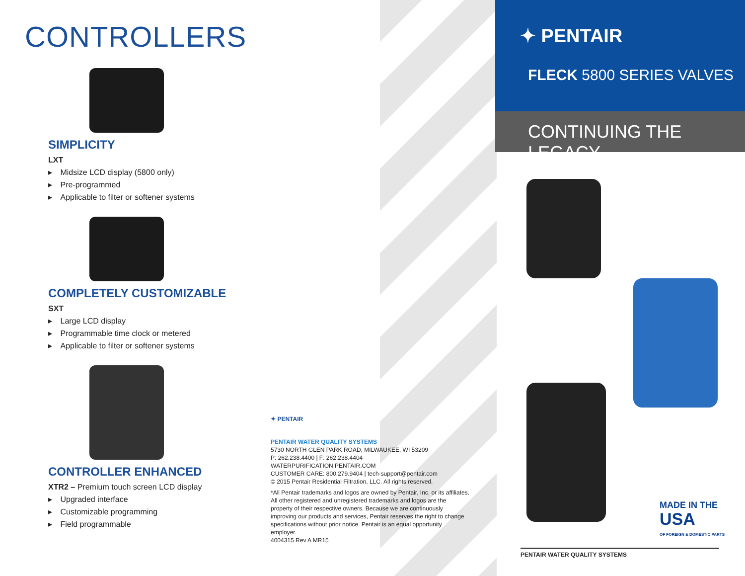CONTROLLERS
SIMPLICITY
LXT
Midsize LCD display (5800 only)
Pre-programmed
Applicable to filter or softener systems
COMPLETELY CUSTOMIZABLE
SXT
Large LCD display
Programmable time clock or metered
Applicable to filter or softener systems
CONTROLLER ENHANCED
XTR2 – Premium touch screen LCD display
Upgraded interface
Customizable programming
Field programmable
✦ PENTAIR
PENTAIR WATER QUALITY SYSTEMS
5730 NORTH GLEN PARK ROAD, MILWAUKEE, WI 53209
P: 262.238.4400 | F: 262.238.4404
WATERPURIFICATION.PENTAIR.COM
CUSTOMER CARE: 800.279.9404 | tech-support@pentair.com
© 2015 Pentair Residential Filtration, LLC. All rights reserved.
*All Pentair trademarks and logos are owned by Pentair, Inc. or its affiliates. All other registered and unregistered trademarks and logos are the property of their respective owners. Because we are continuously improving our products and services, Pentair reserves the right to change specifications without prior notice. Pentair is an equal opportunity employer.
4004315 Rev A MR15
✦ PENTAIR
FLECK 5800 SERIES VALVES
CONTINUING THE LEGACY
MADE IN THE
USA
OF FOREIGN & DOMESTIC PARTS
PENTAIR WATER QUALITY SYSTEMS